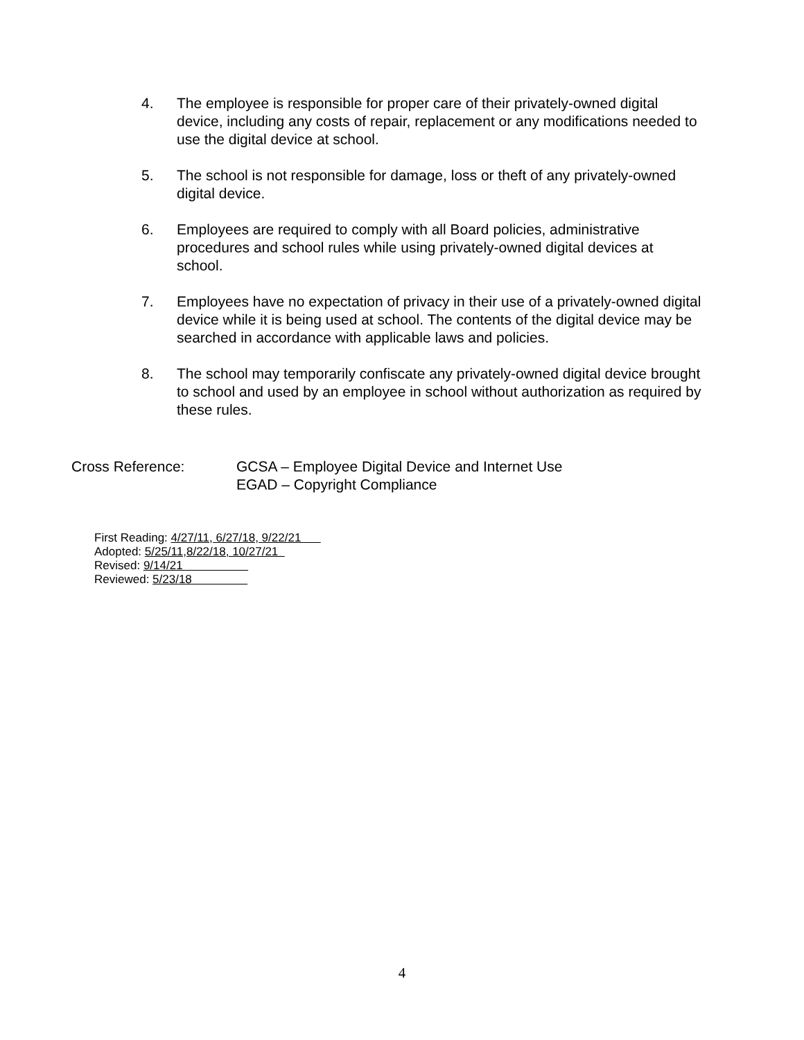4. The employee is responsible for proper care of their privately-owned digital device, including any costs of repair, replacement or any modifications needed to use the digital device at school.
5. The school is not responsible for damage, loss or theft of any privately-owned digital device.
6. Employees are required to comply with all Board policies, administrative procedures and school rules while using privately-owned digital devices at school.
7. Employees have no expectation of privacy in their use of a privately-owned digital device while it is being used at school. The contents of the digital device may be searched in accordance with applicable laws and policies.
8. The school may temporarily confiscate any privately-owned digital device brought to school and used by an employee in school without authorization as required by these rules.
Cross Reference: GCSA – Employee Digital Device and Internet Use
EGAD – Copyright Compliance
First Reading: 4/27/11, 6/27/18, 9/22/21
Adopted: 5/25/11,8/22/18, 10/27/21
Revised: 9/14/21
Reviewed: 5/23/18
4